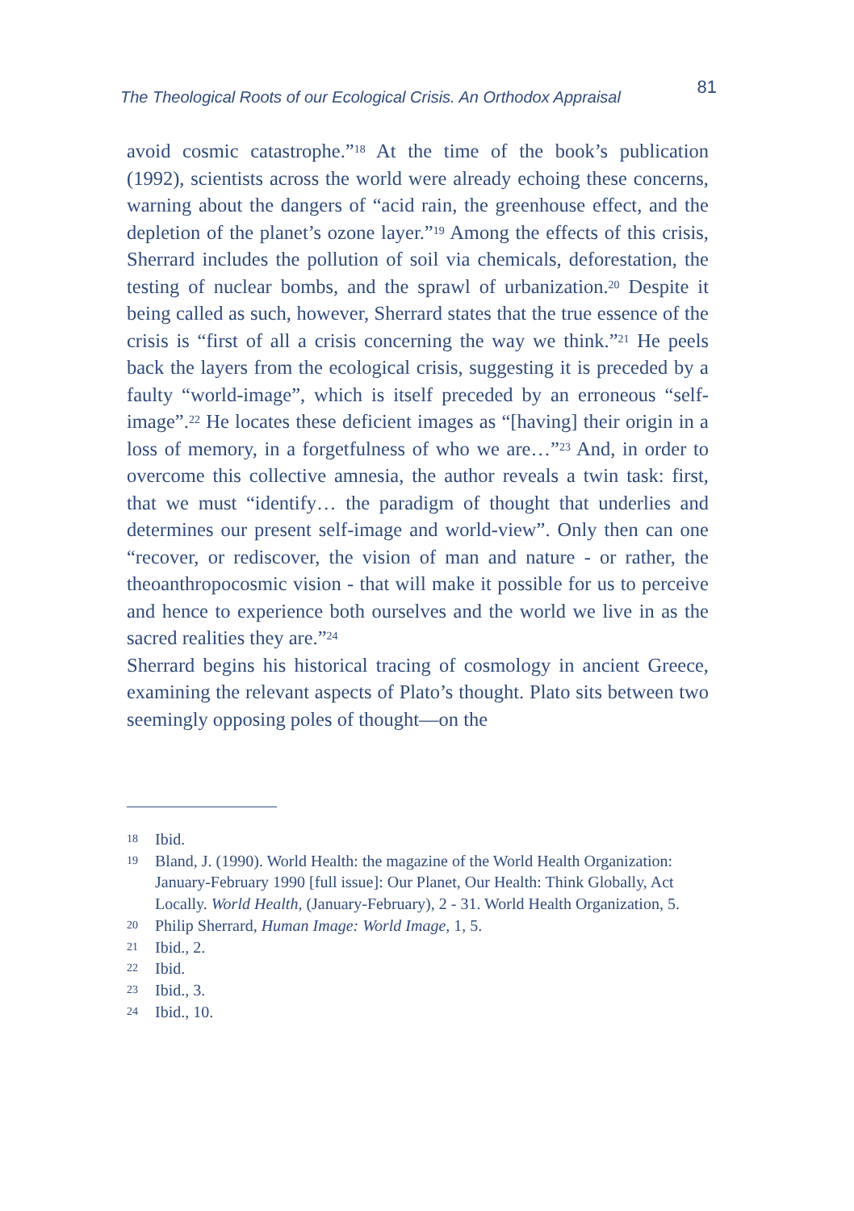The Theological Roots of our Ecological Crisis. An Orthodox Appraisal 81
avoid cosmic catastrophe.”<sup>18</sup> At the time of the book’s publication (1992), scientists across the world were already echoing these concerns, warning about the dangers of “acid rain, the greenhouse effect, and the depletion of the planet’s ozone layer.”<sup>19</sup> Among the effects of this crisis, Sherrard includes the pollution of soil via chemicals, deforestation, the testing of nuclear bombs, and the sprawl of urbanization.<sup>20</sup> Despite it being called as such, however, Sherrard states that the true essence of the crisis is “first of all a crisis concerning the way we think.”<sup>21</sup> He peels back the layers from the ecological crisis, suggesting it is preceded by a faulty “world-image”, which is itself preceded by an erroneous “self-image”.<sup>22</sup> He locates these deficient images as “[having] their origin in a loss of memory, in a forgetfulness of who we are…”<sup>23</sup> And, in order to overcome this collective amnesia, the author reveals a twin task: first, that we must “identify… the paradigm of thought that underlies and determines our present self-image and world-view”. Only then can one “recover, or rediscover, the vision of man and nature - or rather, the theoanthropocosmic vision - that will make it possible for us to perceive and hence to experience both ourselves and the world we live in as the sacred realities they are.”<sup>24</sup>
Sherrard begins his historical tracing of cosmology in ancient Greece, examining the relevant aspects of Plato’s thought. Plato sits between two seemingly opposing poles of thought—on the
18 Ibid.
19 Bland, J. (1990). World Health: the magazine of the World Health Organization: January-February 1990 [full issue]: Our Planet, Our Health: Think Globally, Act Locally. World Health, (January-February), 2 - 31. World Health Organization, 5.
20 Philip Sherrard, Human Image: World Image, 1, 5.
21 Ibid., 2.
22 Ibid.
23 Ibid., 3.
24 Ibid., 10.